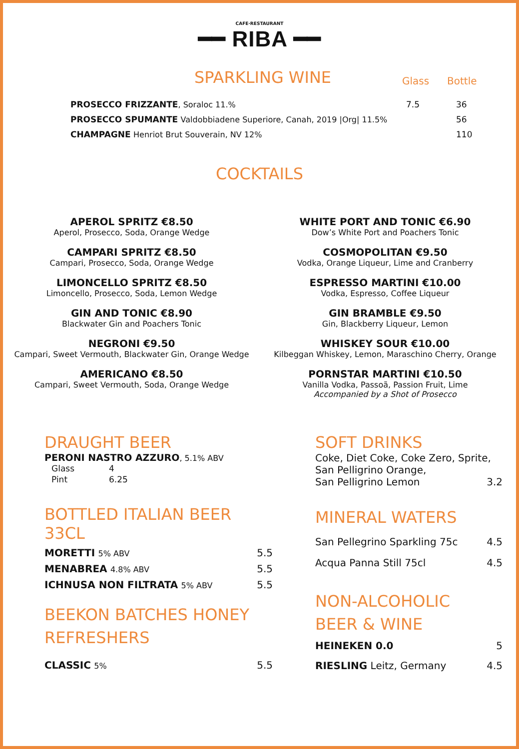CAFE·RESTAURANT
━━ RIBA ━━
SPARKLING WINE
Glass Bottle
| PROSECCO FRIZZANTE , Soraloc 11.% | 7.5 | 36 |
| PROSECCO SPUMANTE Valdobbiadene Superiore, Canah, 2019 /Org/ 11.5% | | 56 |
| CHAMPAGNE Henriot Brut Souverain, NV 12% | | 110 |
COCKTAILS
APEROL SPRITZ €8.50
Aperol, Prosecco, Soda, Orange Wedge
CAMPARI SPRITZ €8.50
Campari, Prosecco, Soda, Orange Wedge
LIMONCELLO SPRITZ €8.50
Limoncello, Prosecco, Soda, Lemon Wedge
GIN AND TONIC €8.90
Blackwater Gin and Poachers Tonic
NEGRONI €9.50
Campari, Sweet Vermouth, Blackwater Gin, Orange Wedge
AMERICANO €8.50
Campari, Sweet Vermouth, Soda, Orange Wedge
WHITE PORT AND TONIC €6.90
Dow’s White Port and Poachers Tonic
COSMOPOLITAN €9.50
Vodka, Orange Liqueur, Lime and Cranberry
ESPRESSO MARTINI €10.00
Vodka, Espresso, Coffee Liqueur
GIN BRAMBLE €9.50
Gin, Blackberry Liqueur, Lemon
WHISKEY SOUR €10.00
Kilbeggan Whiskey, Lemon, Maraschino Cherry, Orange
PORNSTAR MARTINI €10.50
Vanilla Vodka, Passoã, Passion Fruit, Lime
Accompanied by a Shot of Prosecco
DRAUGHT BEER
PERONI NASTRO AZZURO, 5.1% ABV
| Glass | 4 |
| Pint | 6.25 |
BOTTLED ITALIAN BEER 33CL
MORETTI 5% ABV 5.5
MENABREA 4.8% ABV 5.5
ICHNUSA NON FILTRATA 5% ABV 5.5
BEEKON BATCHES HONEY REFRESHERS
CLASSIC 5% 5.5
SOFT DRINKS
Coke, Diet Coke, Coke Zero, Sprite,
San Pelligrino Orange,
San Pelligrino Lemon 3.2
MINERAL WATERS
San Pellegrino Sparkling 75c 4.5
Acqua Panna Still 75cl 4.5
NON-ALCOHOLIC
BEER & WINE
HEINEKEN 0.0 5
RIESLING Leitz, Germany 4.5